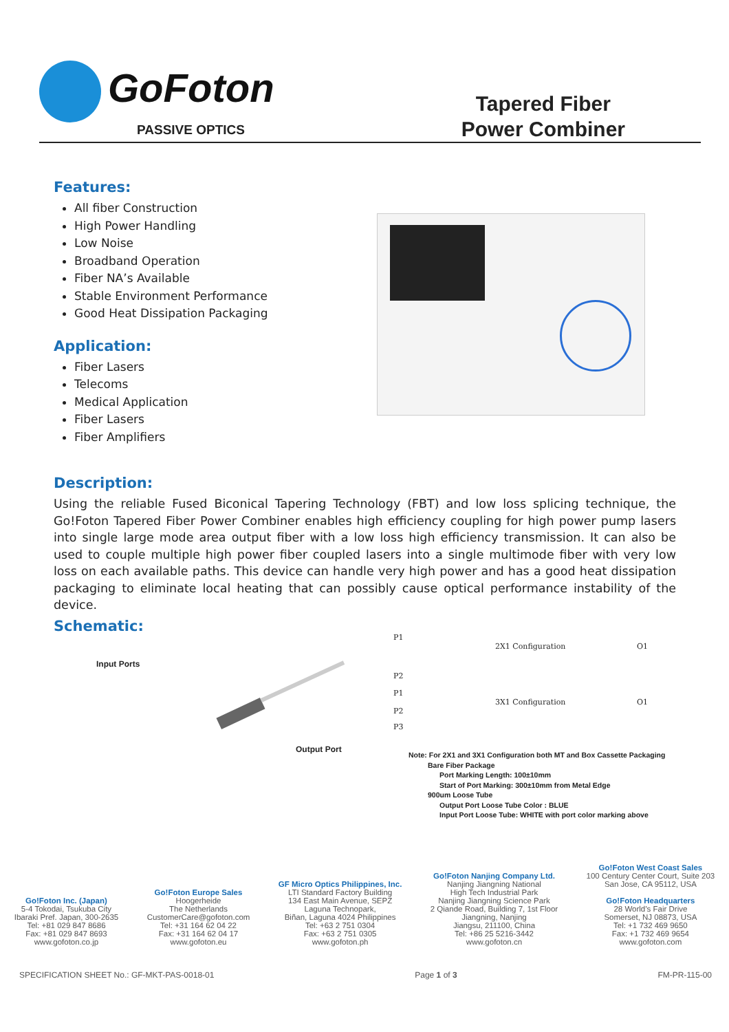GoFoton
PASSIVE OPTICS
Tapered Fiber
Power Combiner
Features:
All fiber Construction
High Power Handling
Low Noise
Broadband Operation
Fiber NA’s Available
Stable Environment Performance
Good Heat Dissipation Packaging
Application:
Fiber Lasers
Telecoms
Medical Application
Fiber Lasers
Fiber Amplifiers
Description:
Using the reliable Fused Biconical Tapering Technology (FBT) and low loss splicing technique, the Go!Foton Tapered Fiber Power Combiner enables high efficiency coupling for high power pump lasers into single large mode area output fiber with a low loss high efficiency transmission. It can also be used to couple multiple high power fiber coupled lasers into a single multimode fiber with very low loss on each available paths. This device can handle very high power and has a good heat dissipation packaging to eliminate local heating that can possibly cause optical performance instability of the device.
Schematic:
Input Ports
Output Port
P1
2X1 Configuration O1
P2
P1
3X1 Configuration O1
P2
P3
Note: For 2X1 and 3X1 Configuration both MT and Box Cassette Packaging
Bare Fiber Package
Port Marking Length: 100±10mm
Start of Port Marking: 300±10mm from Metal Edge
900um Loose Tube
Output Port Loose Tube Color : BLUE
Input Port Loose Tube: WHITE with port color marking above
Go!Foton Inc. (Japan)
5-4 Tokodai, Tsukuba City
Ibaraki Pref. Japan, 300-2635
Tel: +81 029 847 8686
Fax: +81 029 847 8693
www.gofoton.co.jp
Go!Foton Europe Sales
Hoogerheide
The Netherlands
CustomerCare@gofoton.com
Tel: +31 164 62 04 22
Fax: +31 164 62 04 17
www.gofoton.eu
GF Micro Optics Philippines, Inc.
LTI Standard Factory Building
134 East Main Avenue, SEPZ
Laguna Technopark,
Biñan, Laguna 4024 Philippines
Tel: +63 2 751 0304
Fax: +63 2 751 0305
www.gofoton.ph
Go!Foton Nanjing Company Ltd.
Nanjing Jiangning National
High Tech Industrial Park
Nanjing Jiangning Science Park
2 Qiande Road, Building 7, 1st Floor
Jiangning, Nanjing
Jiangsu, 211100, China
Tel: +86 25 5216-3442
www.gofoton.cn
Go!Foton West Coast Sales
100 Century Center Court, Suite 203
San Jose, CA 95112, USA
Go!Foton Headquarters
28 World’s Fair Drive
Somerset, NJ 08873, USA
Tel: +1 732 469 9650
Fax: +1 732 469 9654
www.gofoton.com
SPECIFICATION SHEET No.: GF-MKT-PAS-0018-01 Page 1 of 3 FM-PR-115-00